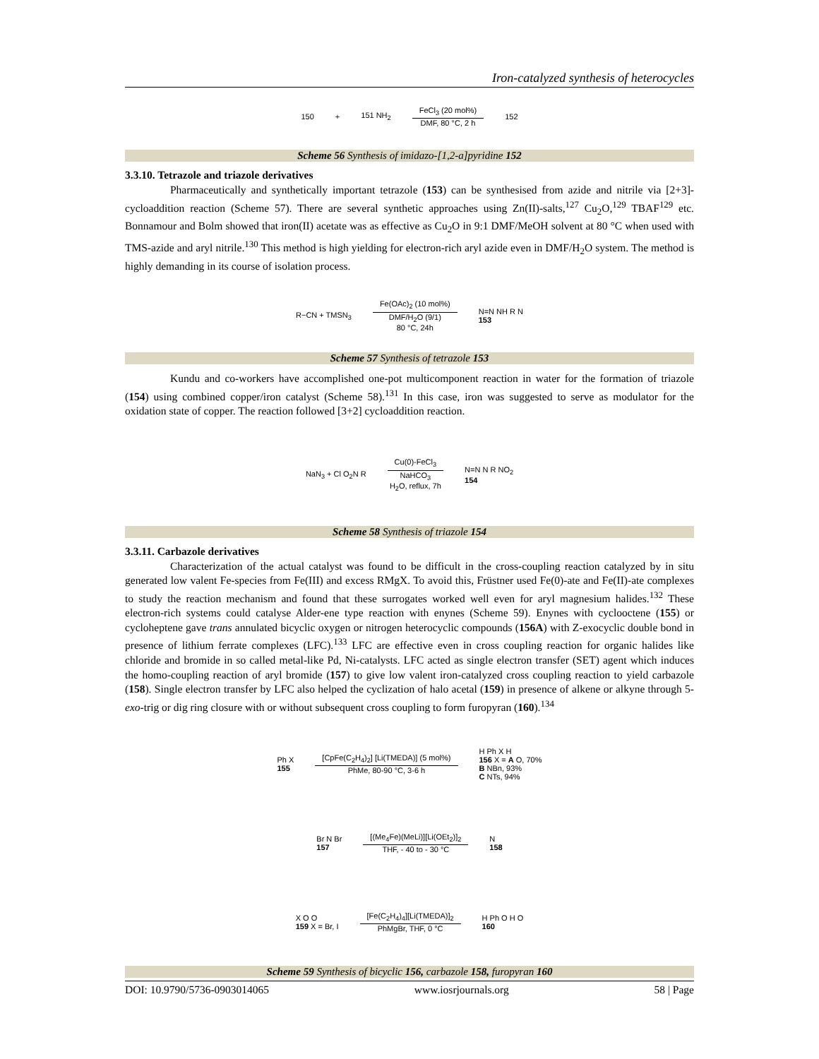Iron-catalyzed synthesis of heterocycles
150 + 151 NH<sub>2</sub>
FeCl<sub>3</sub> (20 mol%)
DMF, 80 °C, 2 h
152
Scheme 56 Synthesis of imidazo-[1,2-a]pyridine 152
3.3.10. Tetrazole and triazole derivatives
Pharmaceutically and synthetically important tetrazole (153) can be synthesised from azide and nitrile via [2+3]-cycloaddition reaction (Scheme 57). There are several synthetic approaches using Zn(II)-salts,<sup>127</sup> Cu<sub>2</sub>O,<sup>129</sup> TBAF<sup>129</sup> etc. Bonnamour and Bolm showed that iron(II) acetate was as effective as Cu<sub>2</sub>O in 9:1 DMF/MeOH solvent at 80 °C when used with TMS-azide and aryl nitrile.<sup>130</sup> This method is high yielding for electron-rich aryl azide even in DMF/H<sub>2</sub>O system. The method is highly demanding in its course of isolation process.
R−CN + TMSN<sub>3</sub>
Fe(OAc)<sub>2</sub> (10 mol%)
DMF/H<sub>2</sub>O (9/1)
80 °C, 24h
N=N NH R N
153
Scheme 57 Synthesis of tetrazole 153
Kundu and co-workers have accomplished one-pot multicomponent reaction in water for the formation of triazole (154) using combined copper/iron catalyst (Scheme 58).<sup>131</sup> In this case, iron was suggested to serve as modulator for the oxidation state of copper. The reaction followed [3+2] cycloaddition reaction.
NaN<sub>3</sub> + Cl O<sub>2</sub>N R
Cu(0)-FeCl<sub>3</sub>
NaHCO<sub>3</sub>
H<sub>2</sub>O, reflux, 7h
N=N N R NO<sub>2</sub>
154
Scheme 58 Synthesis of triazole 154
3.3.11. Carbazole derivatives
Characterization of the actual catalyst was found to be difficult in the cross-coupling reaction catalyzed by in situ generated low valent Fe-species from Fe(III) and excess RMgX. To avoid this, Früstner used Fe(0)-ate and Fe(II)-ate complexes to study the reaction mechanism and found that these surrogates worked well even for aryl magnesium halides.<sup>132</sup> These electron-rich systems could catalyse Alder-ene type reaction with enynes (Scheme 59). Enynes with cyclooctene (155) or cycloheptene gave trans annulated bicyclic oxygen or nitrogen heterocyclic compounds (156A) with Z-exocyclic double bond in presence of lithium ferrate complexes (LFC).<sup>133</sup> LFC are effective even in cross coupling reaction for organic halides like chloride and bromide in so called metal-like Pd, Ni-catalysts. LFC acted as single electron transfer (SET) agent which induces the homo-coupling reaction of aryl bromide (157) to give low valent iron-catalyzed cross coupling reaction to yield carbazole (158). Single electron transfer by LFC also helped the cyclization of halo acetal (159) in presence of alkene or alkyne through 5-exo-trig or dig ring closure with or without subsequent cross coupling to form furopyran (160).<sup>134</sup>
Ph X
155
[CpFe(C<sub>2</sub>H<sub>4</sub>)<sub>2</sub>] [Li(TMEDA)] (5 mol%)
PhMe, 80-90 °C, 3-6 h
H Ph X H
156 X = A O, 70%
B NBn, 93%
C NTs, 94%
Br N Br
157
[(Me<sub>4</sub>Fe)(MeLi)][Li(OEt<sub>2</sub>)]<sub>2</sub>
THF, - 40 to - 30 °C
N
158
X O O
159 X = Br, I
[Fe(C<sub>2</sub>H<sub>4</sub>)<sub>4</sub>][Li(TMEDA)]<sub>2</sub>
PhMgBr, THF, 0 °C
H Ph O H O
160
Scheme 59 Synthesis of bicyclic 156, carbazole 158, furopyran 160
DOI: 10.9790/5736-0903014065 www.iosrjournals.org 58 | Page